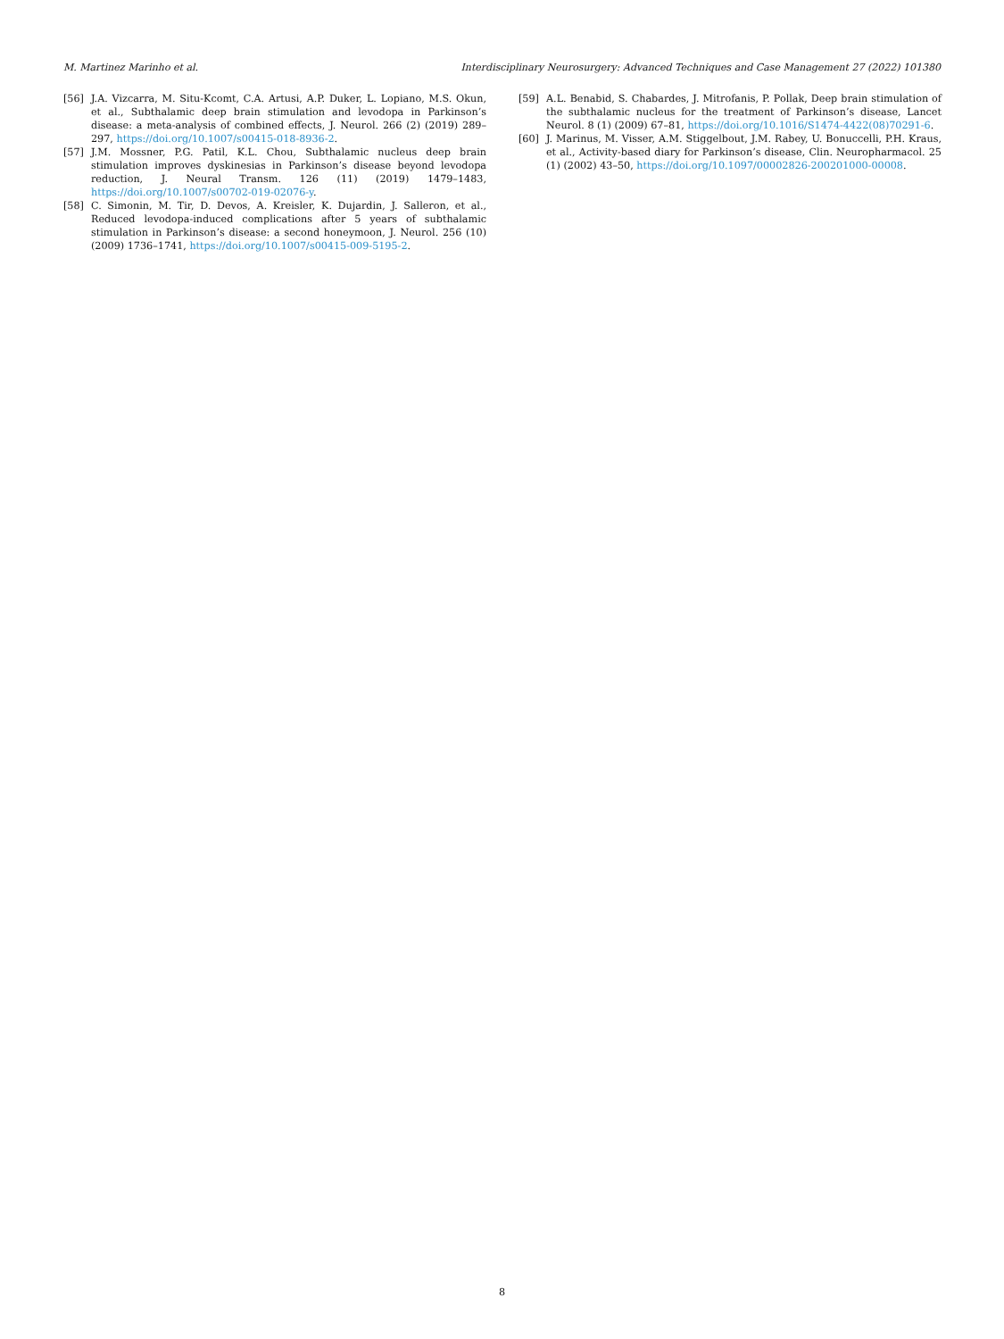M. Martinez Marinho et al. Interdisciplinary Neurosurgery: Advanced Techniques and Case Management 27 (2022) 101380
[56] J.A. Vizcarra, M. Situ-Kcomt, C.A. Artusi, A.P. Duker, L. Lopiano, M.S. Okun, et al., Subthalamic deep brain stimulation and levodopa in Parkinson’s disease: a meta-analysis of combined effects, J. Neurol. 266 (2) (2019) 289–297, https://doi.org/10.1007/s00415-018-8936-2.
[57] J.M. Mossner, P.G. Patil, K.L. Chou, Subthalamic nucleus deep brain stimulation improves dyskinesias in Parkinson’s disease beyond levodopa reduction, J. Neural Transm. 126 (11) (2019) 1479–1483, https://doi.org/10.1007/s00702-019-02076-y.
[58] C. Simonin, M. Tir, D. Devos, A. Kreisler, K. Dujardin, J. Salleron, et al., Reduced levodopa-induced complications after 5 years of subthalamic stimulation in Parkinson’s disease: a second honeymoon, J. Neurol. 256 (10) (2009) 1736–1741, https://doi.org/10.1007/s00415-009-5195-2.
[59] A.L. Benabid, S. Chabardes, J. Mitrofanis, P. Pollak, Deep brain stimulation of the subthalamic nucleus for the treatment of Parkinson’s disease, Lancet Neurol. 8 (1) (2009) 67–81, https://doi.org/10.1016/S1474-4422(08)70291-6.
[60] J. Marinus, M. Visser, A.M. Stiggelbout, J.M. Rabey, U. Bonuccelli, P.H. Kraus, et al., Activity-based diary for Parkinson’s disease, Clin. Neuropharmacol. 25 (1) (2002) 43–50, https://doi.org/10.1097/00002826-200201000-00008.
8